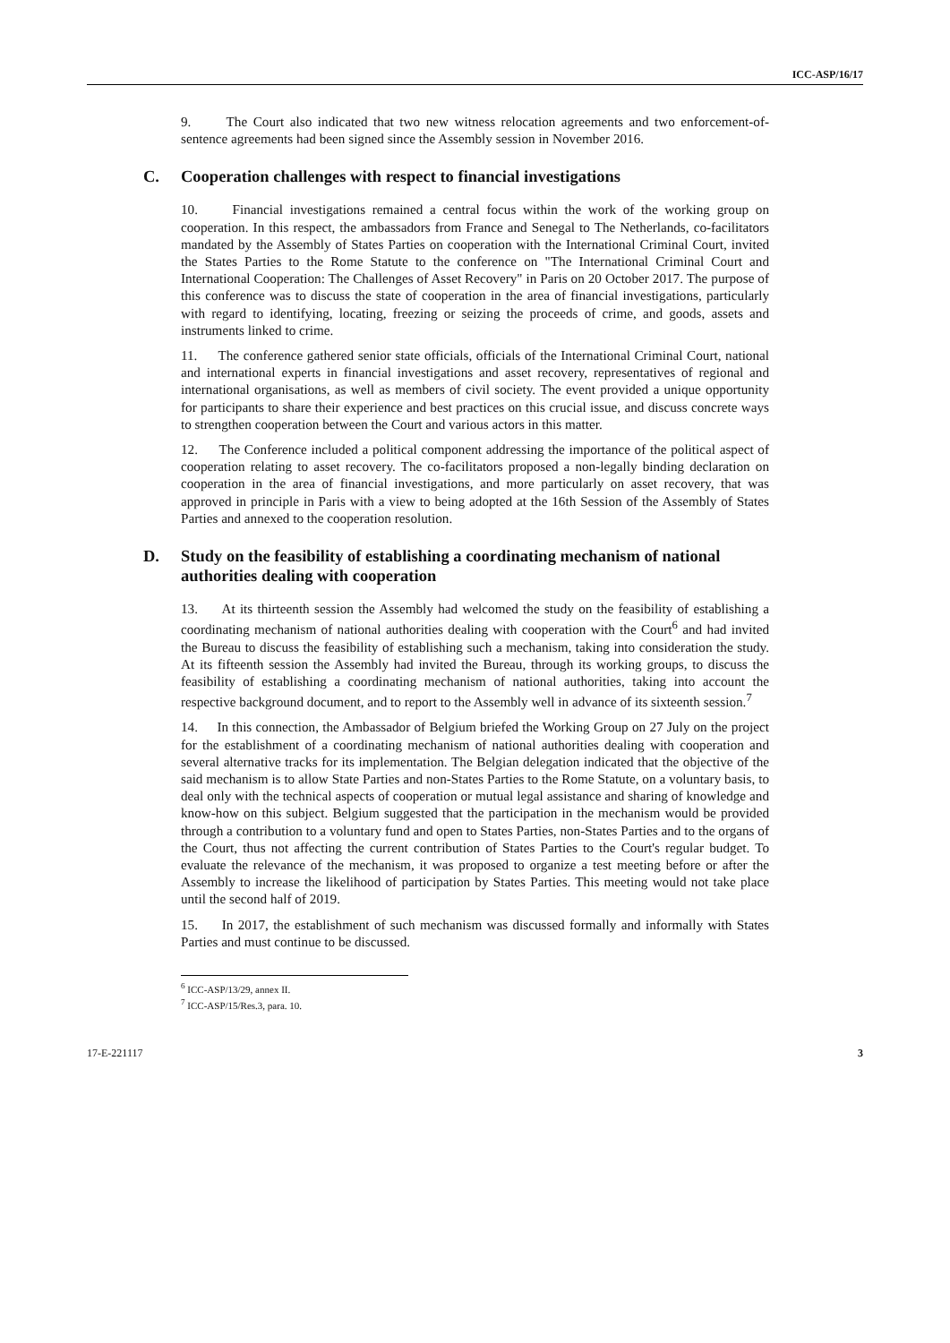ICC-ASP/16/17
9. The Court also indicated that two new witness relocation agreements and two enforcement-of-sentence agreements had been signed since the Assembly session in November 2016.
C. Cooperation challenges with respect to financial investigations
10. Financial investigations remained a central focus within the work of the working group on cooperation. In this respect, the ambassadors from France and Senegal to The Netherlands, co-facilitators mandated by the Assembly of States Parties on cooperation with the International Criminal Court, invited the States Parties to the Rome Statute to the conference on "The International Criminal Court and International Cooperation: The Challenges of Asset Recovery" in Paris on 20 October 2017. The purpose of this conference was to discuss the state of cooperation in the area of financial investigations, particularly with regard to identifying, locating, freezing or seizing the proceeds of crime, and goods, assets and instruments linked to crime.
11. The conference gathered senior state officials, officials of the International Criminal Court, national and international experts in financial investigations and asset recovery, representatives of regional and international organisations, as well as members of civil society. The event provided a unique opportunity for participants to share their experience and best practices on this crucial issue, and discuss concrete ways to strengthen cooperation between the Court and various actors in this matter.
12. The Conference included a political component addressing the importance of the political aspect of cooperation relating to asset recovery. The co-facilitators proposed a non-legally binding declaration on cooperation in the area of financial investigations, and more particularly on asset recovery, that was approved in principle in Paris with a view to being adopted at the 16th Session of the Assembly of States Parties and annexed to the cooperation resolution.
D. Study on the feasibility of establishing a coordinating mechanism of national authorities dealing with cooperation
13. At its thirteenth session the Assembly had welcomed the study on the feasibility of establishing a coordinating mechanism of national authorities dealing with cooperation with the Court<sup>6</sup> and had invited the Bureau to discuss the feasibility of establishing such a mechanism, taking into consideration the study. At its fifteenth session the Assembly had invited the Bureau, through its working groups, to discuss the feasibility of establishing a coordinating mechanism of national authorities, taking into account the respective background document, and to report to the Assembly well in advance of its sixteenth session.<sup>7</sup>
14. In this connection, the Ambassador of Belgium briefed the Working Group on 27 July on the project for the establishment of a coordinating mechanism of national authorities dealing with cooperation and several alternative tracks for its implementation. The Belgian delegation indicated that the objective of the said mechanism is to allow State Parties and non-States Parties to the Rome Statute, on a voluntary basis, to deal only with the technical aspects of cooperation or mutual legal assistance and sharing of knowledge and know-how on this subject. Belgium suggested that the participation in the mechanism would be provided through a contribution to a voluntary fund and open to States Parties, non-States Parties and to the organs of the Court, thus not affecting the current contribution of States Parties to the Court's regular budget. To evaluate the relevance of the mechanism, it was proposed to organize a test meeting before or after the Assembly to increase the likelihood of participation by States Parties. This meeting would not take place until the second half of 2019.
15. In 2017, the establishment of such mechanism was discussed formally and informally with States Parties and must continue to be discussed.
<sup>6</sup> ICC-ASP/13/29, annex II.
<sup>7</sup> ICC-ASP/15/Res.3, para. 10.
17-E-221117 3